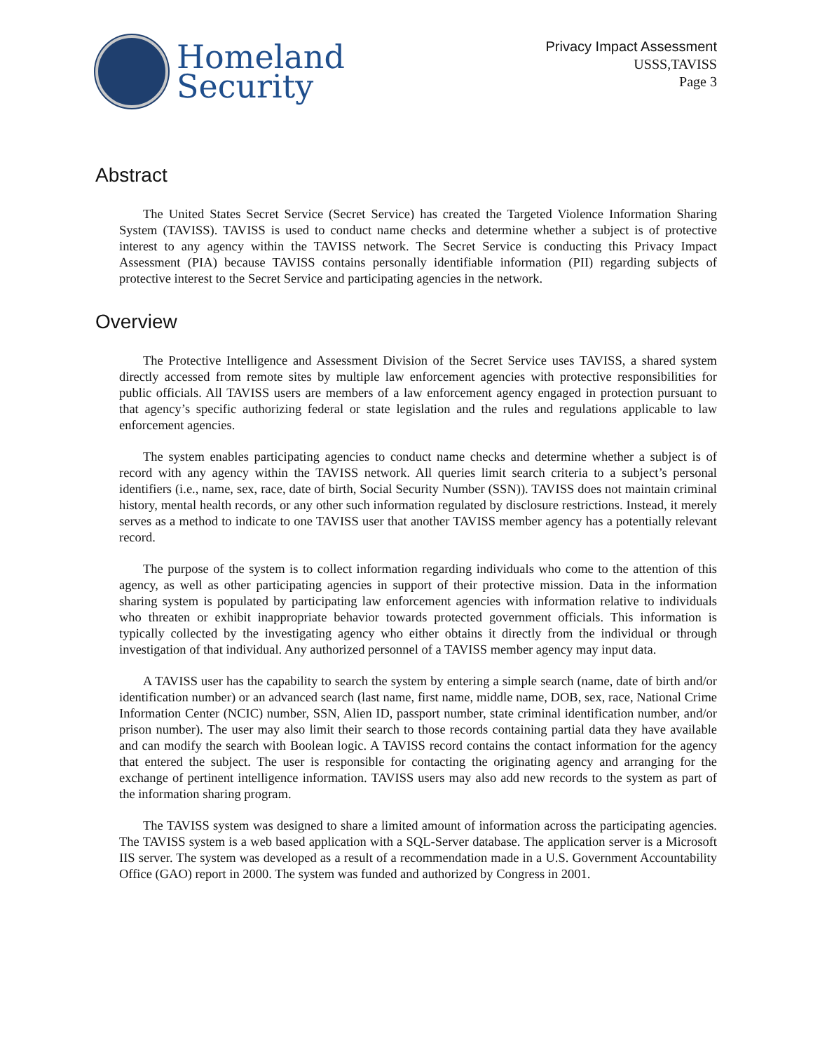Homeland
Security
Privacy Impact Assessment
USSS,TAVISS
Page 3
Abstract
The United States Secret Service (Secret Service) has created the Targeted Violence Information Sharing System (TAVISS). TAVISS is used to conduct name checks and determine whether a subject is of protective interest to any agency within the TAVISS network. The Secret Service is conducting this Privacy Impact Assessment (PIA) because TAVISS contains personally identifiable information (PII) regarding subjects of protective interest to the Secret Service and participating agencies in the network.
Overview
The Protective Intelligence and Assessment Division of the Secret Service uses TAVISS, a shared system directly accessed from remote sites by multiple law enforcement agencies with protective responsibilities for public officials. All TAVISS users are members of a law enforcement agency engaged in protection pursuant to that agency’s specific authorizing federal or state legislation and the rules and regulations applicable to law enforcement agencies.
The system enables participating agencies to conduct name checks and determine whether a subject is of record with any agency within the TAVISS network. All queries limit search criteria to a subject’s personal identifiers (i.e., name, sex, race, date of birth, Social Security Number (SSN)). TAVISS does not maintain criminal history, mental health records, or any other such information regulated by disclosure restrictions. Instead, it merely serves as a method to indicate to one TAVISS user that another TAVISS member agency has a potentially relevant record.
The purpose of the system is to collect information regarding individuals who come to the attention of this agency, as well as other participating agencies in support of their protective mission. Data in the information sharing system is populated by participating law enforcement agencies with information relative to individuals who threaten or exhibit inappropriate behavior towards protected government officials. This information is typically collected by the investigating agency who either obtains it directly from the individual or through investigation of that individual. Any authorized personnel of a TAVISS member agency may input data.
A TAVISS user has the capability to search the system by entering a simple search (name, date of birth and/or identification number) or an advanced search (last name, first name, middle name, DOB, sex, race, National Crime Information Center (NCIC) number, SSN, Alien ID, passport number, state criminal identification number, and/or prison number). The user may also limit their search to those records containing partial data they have available and can modify the search with Boolean logic. A TAVISS record contains the contact information for the agency that entered the subject. The user is responsible for contacting the originating agency and arranging for the exchange of pertinent intelligence information. TAVISS users may also add new records to the system as part of the information sharing program.
The TAVISS system was designed to share a limited amount of information across the participating agencies. The TAVISS system is a web based application with a SQL-Server database. The application server is a Microsoft IIS server. The system was developed as a result of a recommendation made in a U.S. Government Accountability Office (GAO) report in 2000. The system was funded and authorized by Congress in 2001.